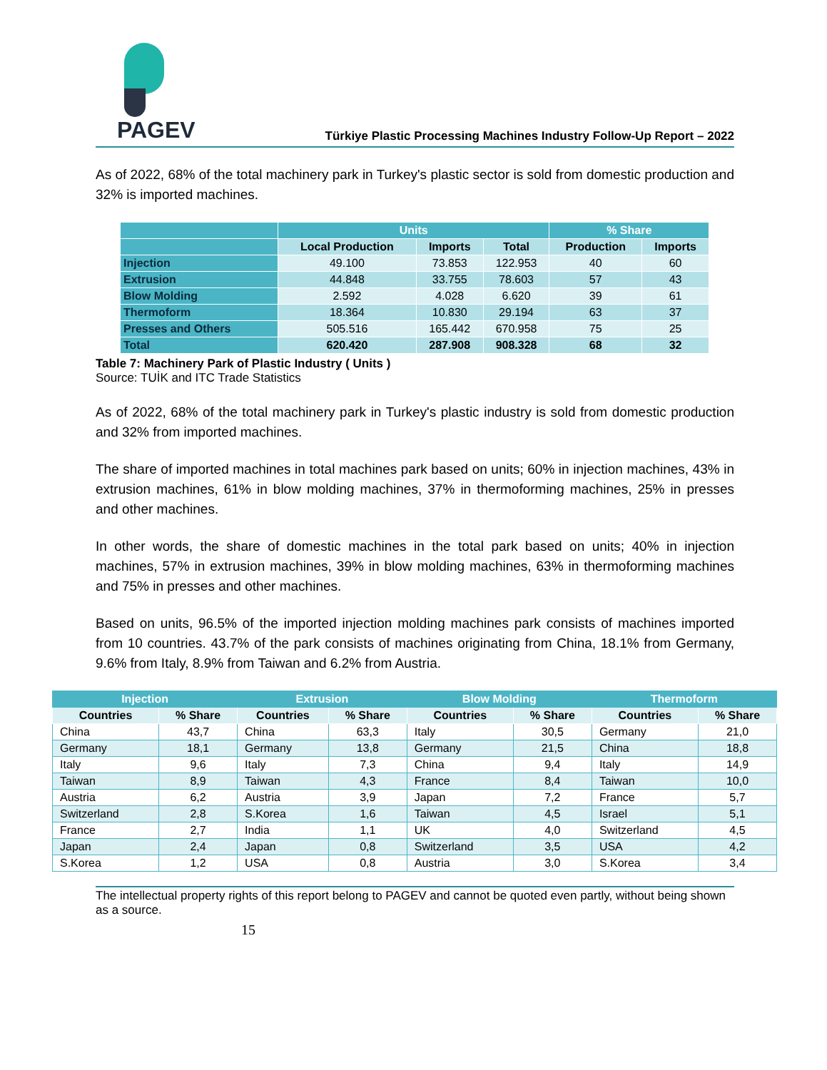PAGEV
Türkiye Plastic Processing Machines Industry Follow-Up Report – 2022
As of 2022, 68% of the total machinery park in Turkey's plastic sector is sold from domestic production and 32% is imported machines.
| | Units | | | % Share | |
| | Local Production | Imports | Total | Production | Imports |
| Injection | 49.100 | 73.853 | 122.953 | 40 | 60 |
| Extrusion | 44.848 | 33.755 | 78.603 | 57 | 43 |
| Blow Molding | 2.592 | 4.028 | 6.620 | 39 | 61 |
| Thermoform | 18.364 | 10.830 | 29.194 | 63 | 37 |
| Presses and Others | 505.516 | 165.442 | 670.958 | 75 | 25 |
| Total | 620.420 | 287.908 | 908.328 | 68 | 32 |
Table 7: Machinery Park of Plastic Industry ( Units )
Source: TUİK and ITC Trade Statistics
As of 2022, 68% of the total machinery park in Turkey's plastic industry is sold from domestic production and 32% from imported machines.
The share of imported machines in total machines park based on units; 60% in injection machines, 43% in extrusion machines, 61% in blow molding machines, 37% in thermoforming machines, 25% in presses and other machines.
In other words, the share of domestic machines in the total park based on units; 40% in injection machines, 57% in extrusion machines, 39% in blow molding machines, 63% in thermoforming machines and 75% in presses and other machines.
Based on units, 96.5% of the imported injection molding machines park consists of machines imported from 10 countries. 43.7% of the park consists of machines originating from China, 18.1% from Germany, 9.6% from Italy, 8.9% from Taiwan and 6.2% from Austria.
| Injection | | Extrusion | | Blow Molding | | Thermoform | |
| Countries | % Share | Countries | % Share | Countries | % Share | Countries | % Share |
| China | 43,7 | China | 63,3 | Italy | 30,5 | Germany | 21,0 |
| Germany | 18,1 | Germany | 13,8 | Germany | 21,5 | China | 18,8 |
| Italy | 9,6 | Italy | 7,3 | China | 9,4 | Italy | 14,9 |
| Taiwan | 8,9 | Taiwan | 4,3 | France | 8,4 | Taiwan | 10,0 |
| Austria | 6,2 | Austria | 3,9 | Japan | 7,2 | France | 5,7 |
| Switzerland | 2,8 | S.Korea | 1,6 | Taiwan | 4,5 | Israel | 5,1 |
| France | 2,7 | India | 1,1 | UK | 4,0 | Switzerland | 4,5 |
| Japan | 2,4 | Japan | 0,8 | Switzerland | 3,5 | USA | 4,2 |
| S.Korea | 1,2 | USA | 0,8 | Austria | 3,0 | S.Korea | 3,4 |
The intellectual property rights of this report belong to PAGEV and cannot be quoted even partly, without being shown as a source.
15